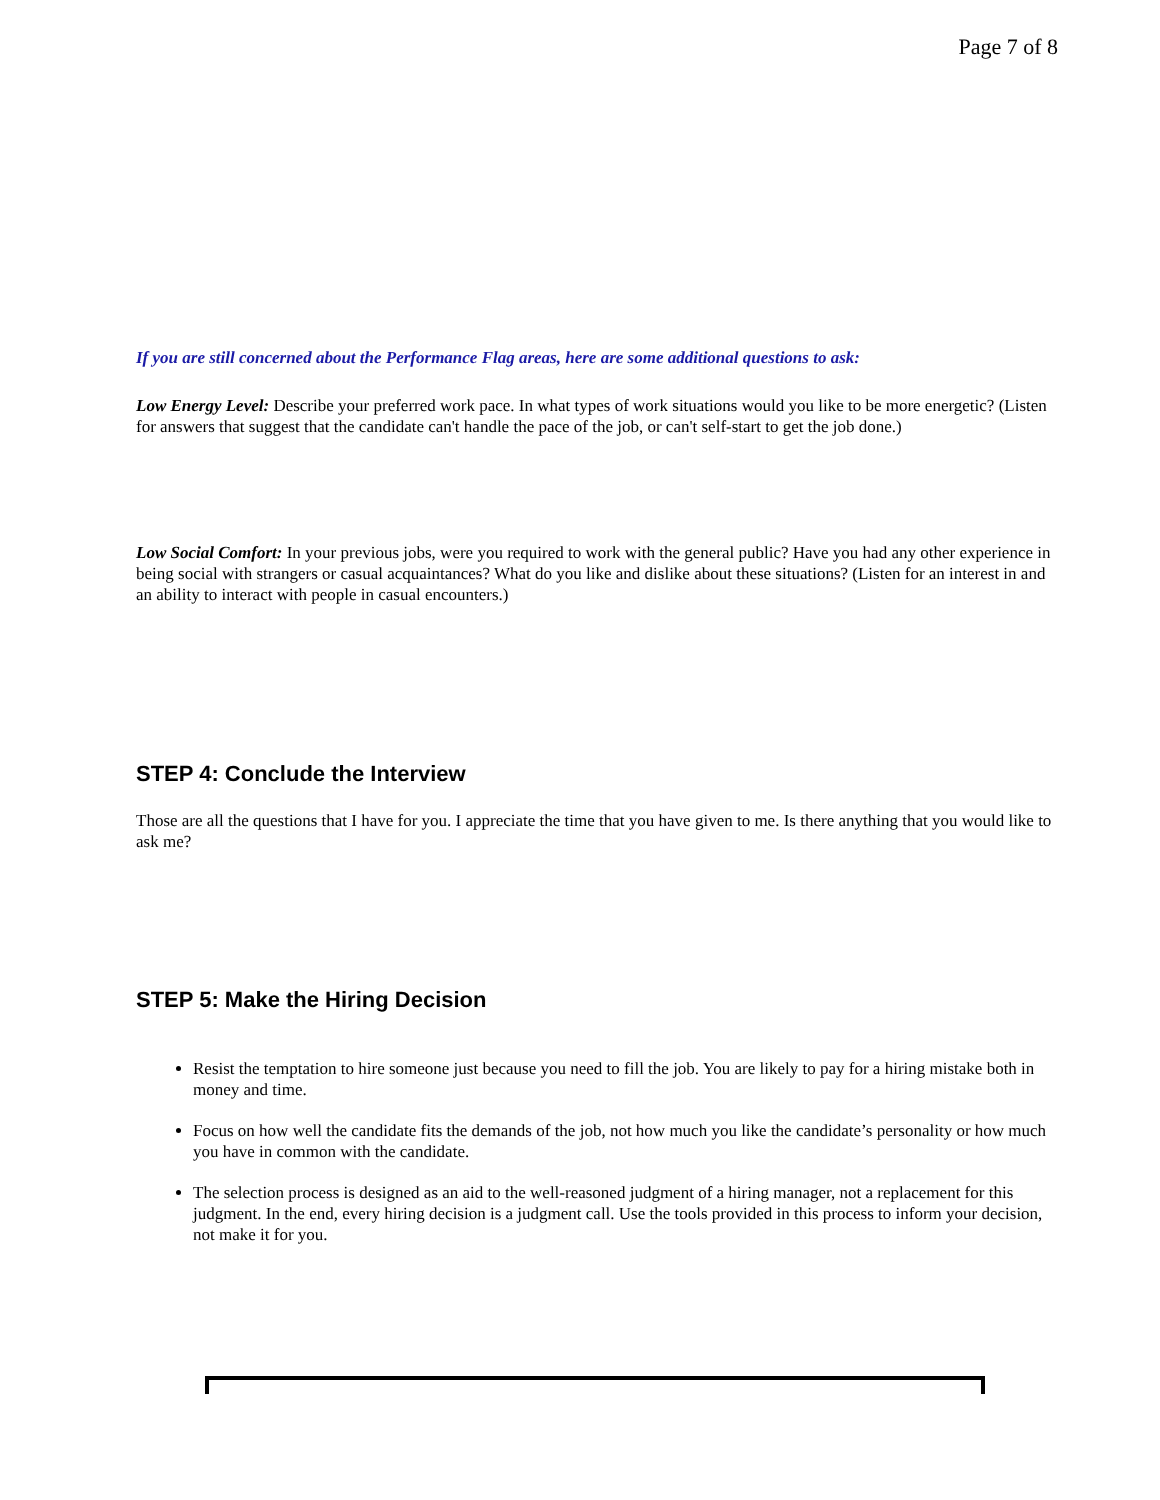Page 7 of 8
If you are still concerned about the Performance Flag areas, here are some additional questions to ask:
Low Energy Level: Describe your preferred work pace. In what types of work situations would you like to be more energetic? (Listen for answers that suggest that the candidate can't handle the pace of the job, or can't self-start to get the job done.)
Low Social Comfort: In your previous jobs, were you required to work with the general public? Have you had any other experience in being social with strangers or casual acquaintances? What do you like and dislike about these situations? (Listen for an interest in and an ability to interact with people in casual encounters.)
STEP 4: Conclude the Interview
Those are all the questions that I have for you. I appreciate the time that you have given to me. Is there anything that you would like to ask me?
STEP 5: Make the Hiring Decision
Resist the temptation to hire someone just because you need to fill the job. You are likely to pay for a hiring mistake both in money and time.
Focus on how well the candidate fits the demands of the job, not how much you like the candidate’s personality or how much you have in common with the candidate.
The selection process is designed as an aid to the well-reasoned judgment of a hiring manager, not a replacement for this judgment. In the end, every hiring decision is a judgment call. Use the tools provided in this process to inform your decision, not make it for you.